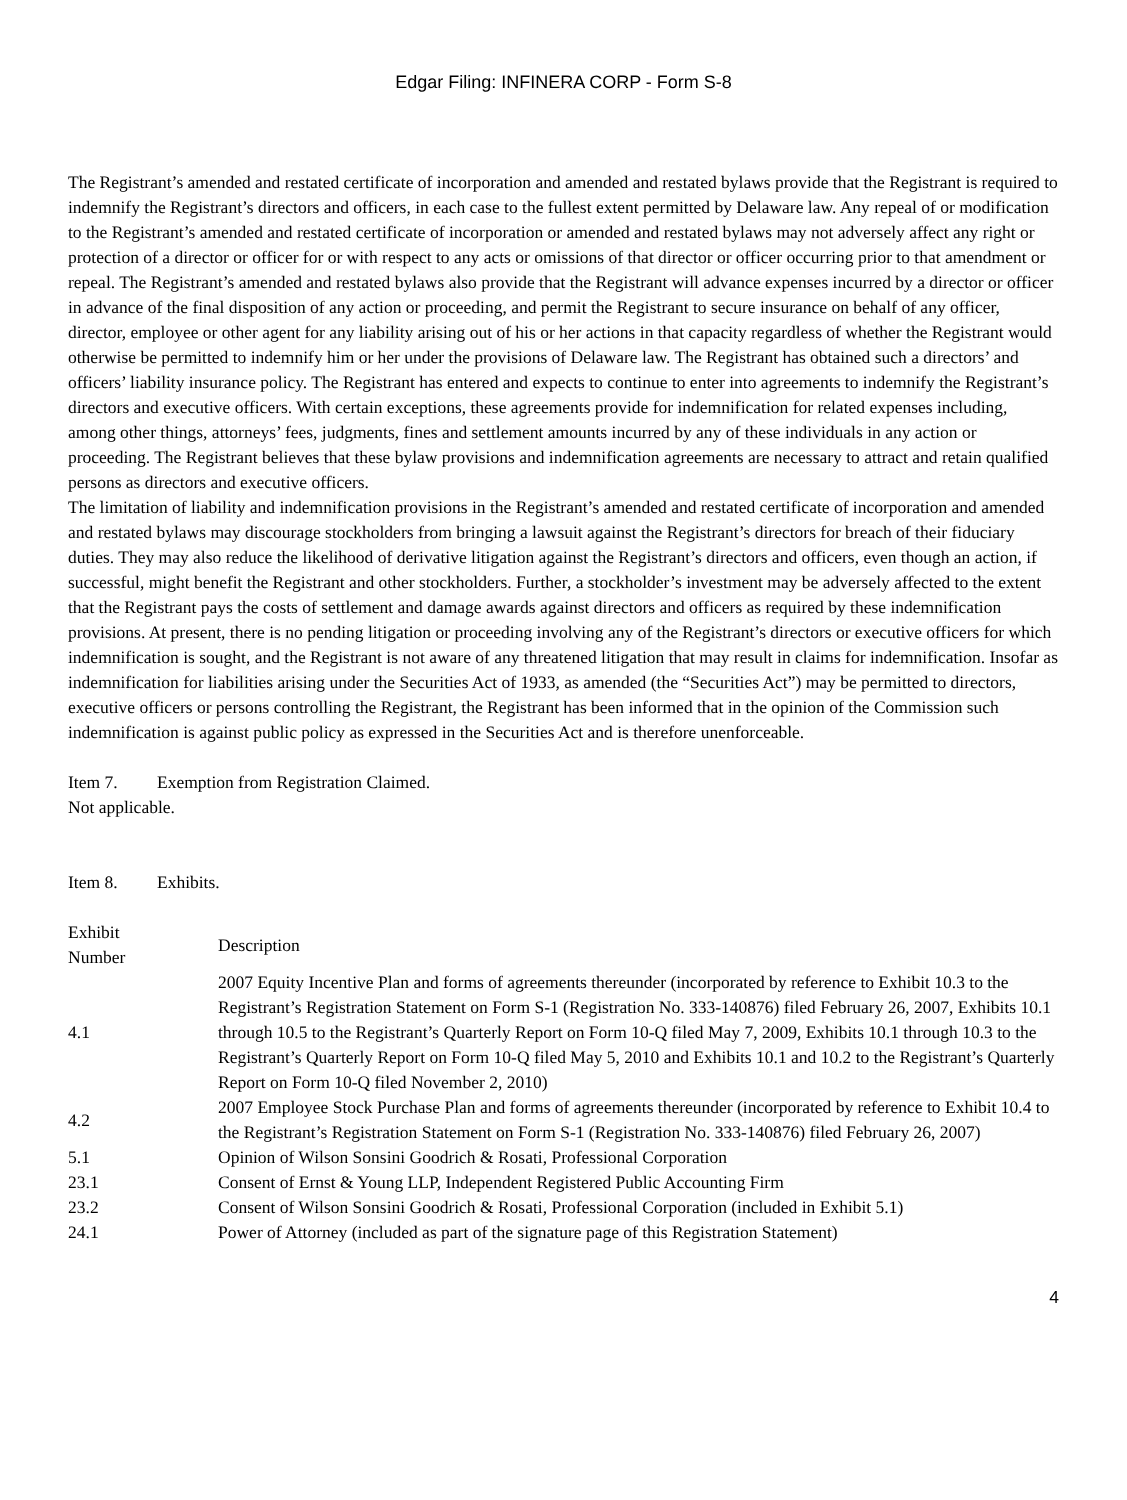Edgar Filing: INFINERA CORP - Form S-8
The Registrant’s amended and restated certificate of incorporation and amended and restated bylaws provide that the Registrant is required to indemnify the Registrant’s directors and officers, in each case to the fullest extent permitted by Delaware law. Any repeal of or modification to the Registrant’s amended and restated certificate of incorporation or amended and restated bylaws may not adversely affect any right or protection of a director or officer for or with respect to any acts or omissions of that director or officer occurring prior to that amendment or repeal. The Registrant’s amended and restated bylaws also provide that the Registrant will advance expenses incurred by a director or officer in advance of the final disposition of any action or proceeding, and permit the Registrant to secure insurance on behalf of any officer, director, employee or other agent for any liability arising out of his or her actions in that capacity regardless of whether the Registrant would otherwise be permitted to indemnify him or her under the provisions of Delaware law. The Registrant has obtained such a directors’ and officers’ liability insurance policy. The Registrant has entered and expects to continue to enter into agreements to indemnify the Registrant’s directors and executive officers. With certain exceptions, these agreements provide for indemnification for related expenses including, among other things, attorneys’ fees, judgments, fines and settlement amounts incurred by any of these individuals in any action or proceeding. The Registrant believes that these bylaw provisions and indemnification agreements are necessary to attract and retain qualified persons as directors and executive officers.
The limitation of liability and indemnification provisions in the Registrant’s amended and restated certificate of incorporation and amended and restated bylaws may discourage stockholders from bringing a lawsuit against the Registrant’s directors for breach of their fiduciary duties. They may also reduce the likelihood of derivative litigation against the Registrant’s directors and officers, even though an action, if successful, might benefit the Registrant and other stockholders. Further, a stockholder’s investment may be adversely affected to the extent that the Registrant pays the costs of settlement and damage awards against directors and officers as required by these indemnification provisions. At present, there is no pending litigation or proceeding involving any of the Registrant’s directors or executive officers for which indemnification is sought, and the Registrant is not aware of any threatened litigation that may result in claims for indemnification. Insofar as indemnification for liabilities arising under the Securities Act of 1933, as amended (the “Securities Act”) may be permitted to directors, executive officers or persons controlling the Registrant, the Registrant has been informed that in the opinion of the Commission such indemnification is against public policy as expressed in the Securities Act and is therefore unenforceable.
Item 7. Exemption from Registration Claimed.
Not applicable.
Item 8. Exhibits.
| Exhibit Number | Description |
| --- | --- |
| 4.1 | 2007 Equity Incentive Plan and forms of agreements thereunder (incorporated by reference to Exhibit 10.3 to the Registrant’s Registration Statement on Form S-1 (Registration No. 333-140876) filed February 26, 2007, Exhibits 10.1 through 10.5 to the Registrant’s Quarterly Report on Form 10-Q filed May 7, 2009, Exhibits 10.1 through 10.3 to the Registrant’s Quarterly Report on Form 10-Q filed May 5, 2010 and Exhibits 10.1 and 10.2 to the Registrant’s Quarterly Report on Form 10-Q filed November 2, 2010) |
| 4.2 | 2007 Employee Stock Purchase Plan and forms of agreements thereunder (incorporated by reference to Exhibit 10.4 to the Registrant’s Registration Statement on Form S-1 (Registration No. 333-140876) filed February 26, 2007) |
| 5.1 | Opinion of Wilson Sonsini Goodrich & Rosati, Professional Corporation |
| 23.1 | Consent of Ernst & Young LLP, Independent Registered Public Accounting Firm |
| 23.2 | Consent of Wilson Sonsini Goodrich & Rosati, Professional Corporation (included in Exhibit 5.1) |
| 24.1 | Power of Attorney (included as part of the signature page of this Registration Statement) |
4